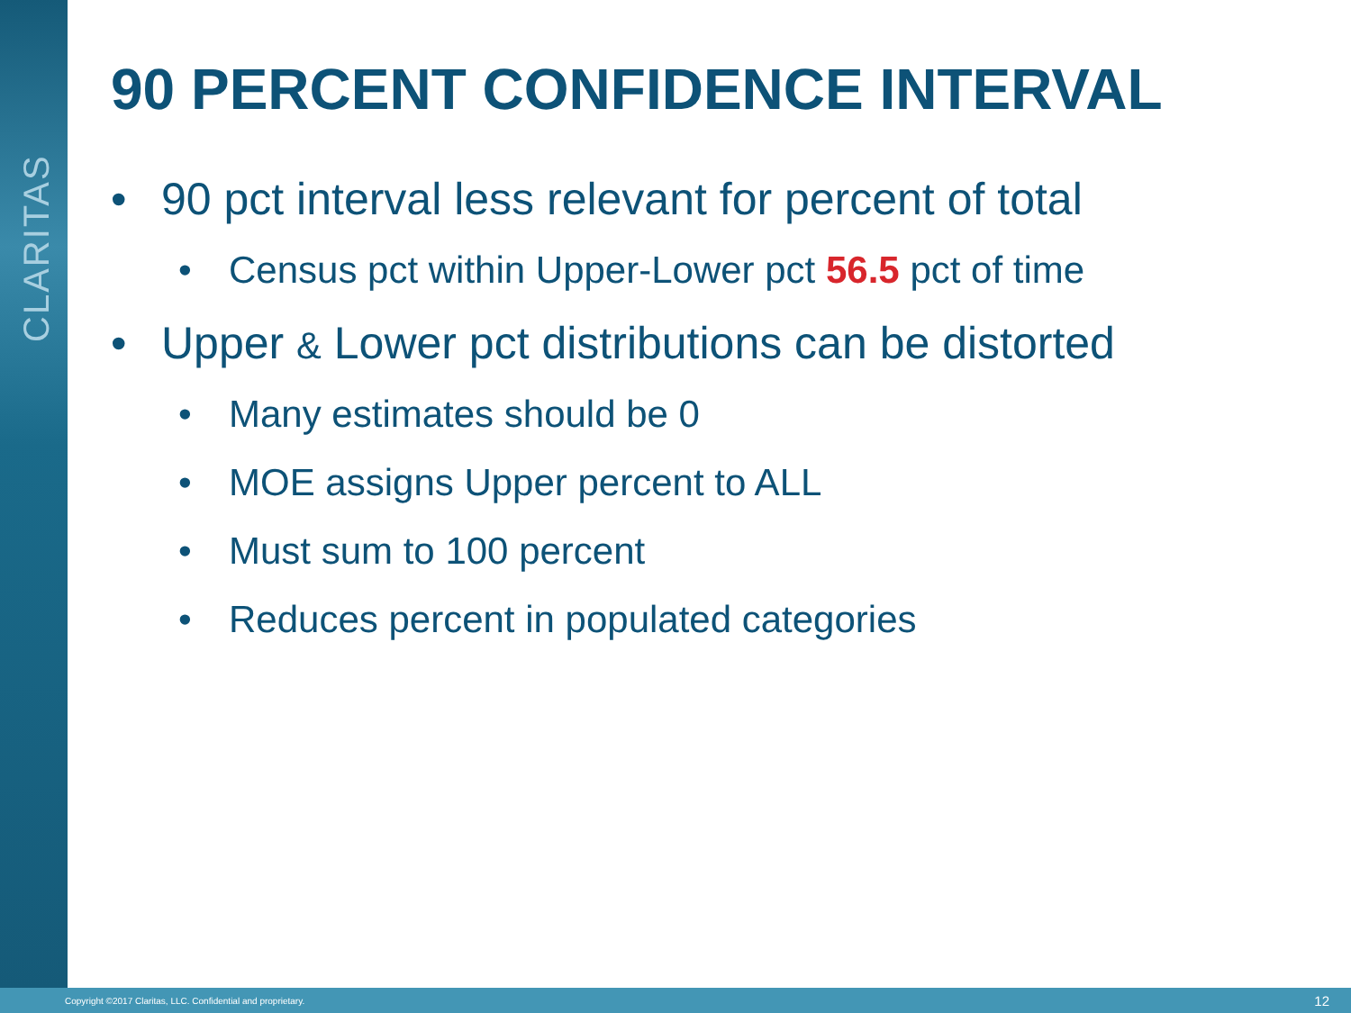CLARITAS
90 PERCENT CONFIDENCE INTERVAL
• 90 pct interval less relevant for percent of total
• Census pct within Upper-Lower pct 56.5 pct of time
• Upper & Lower pct distributions can be distorted
• Many estimates should be 0
• MOE assigns Upper percent to ALL
• Must sum to 100 percent
• Reduces percent in populated categories
Copyright ©2017 Claritas, LLC. Confidential and proprietary. 12